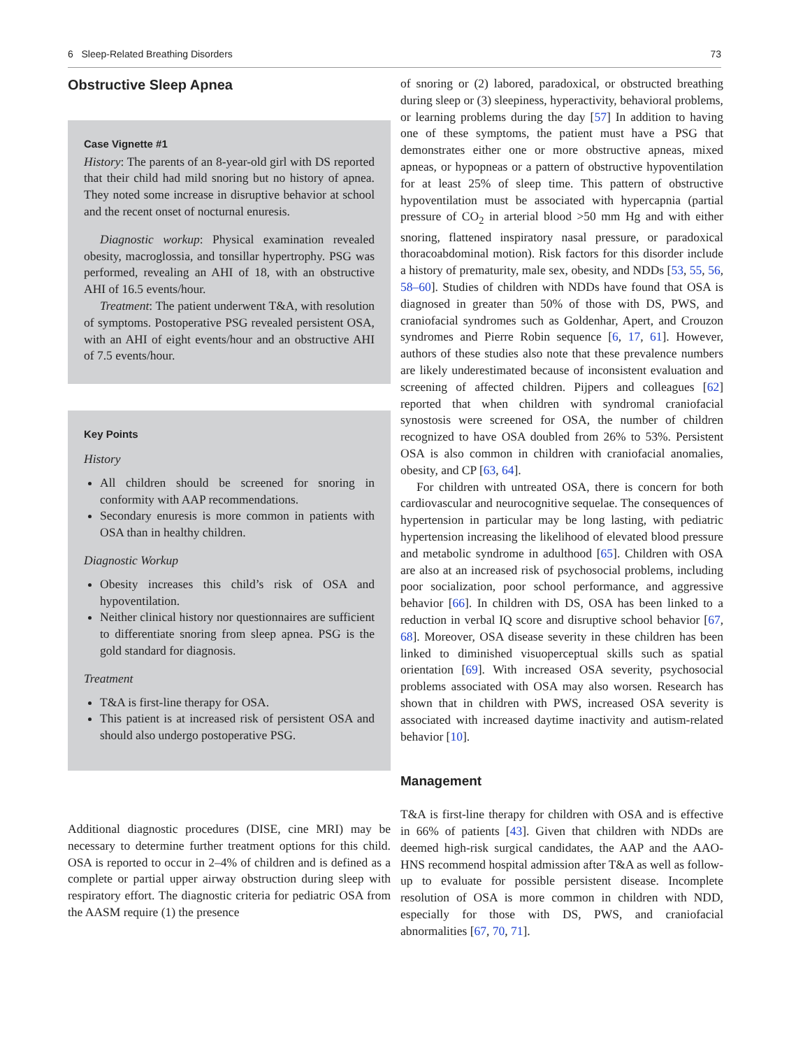6 Sleep-Related Breathing Disorders 73
Obstructive Sleep Apnea
Case Vignette #1
History: The parents of an 8-year-old girl with DS reported that their child had mild snoring but no history of apnea. They noted some increase in disruptive behavior at school and the recent onset of nocturnal enuresis.
Diagnostic workup: Physical examination revealed obesity, macroglossia, and tonsillar hypertrophy. PSG was performed, revealing an AHI of 18, with an obstructive AHI of 16.5 events/hour.
Treatment: The patient underwent T&A, with resolution of symptoms. Postoperative PSG revealed persistent OSA, with an AHI of eight events/hour and an obstructive AHI of 7.5 events/hour.
Key Points
History
All children should be screened for snoring in conformity with AAP recommendations.
Secondary enuresis is more common in patients with OSA than in healthy children.
Diagnostic Workup
Obesity increases this child’s risk of OSA and hypoventilation.
Neither clinical history nor questionnaires are sufficient to differentiate snoring from sleep apnea. PSG is the gold standard for diagnosis.
Treatment
T&A is first-line therapy for OSA.
This patient is at increased risk of persistent OSA and should also undergo postoperative PSG.
Additional diagnostic procedures (DISE, cine MRI) may be necessary to determine further treatment options for this child. OSA is reported to occur in 2–4% of children and is defined as a complete or partial upper airway obstruction during sleep with respiratory effort. The diagnostic criteria for pediatric OSA from the AASM require (1) the presence
of snoring or (2) labored, paradoxical, or obstructed breathing during sleep or (3) sleepiness, hyperactivity, behavioral problems, or learning problems during the day [57] In addition to having one of these symptoms, the patient must have a PSG that demonstrates either one or more obstructive apneas, mixed apneas, or hypopneas or a pattern of obstructive hypoventilation for at least 25% of sleep time. This pattern of obstructive hypoventilation must be associated with hypercapnia (partial pressure of CO<sub>2</sub> in arterial blood >50 mm Hg and with either snoring, flattened inspiratory nasal pressure, or paradoxical thoracoabdominal motion). Risk factors for this disorder include a history of prematurity, male sex, obesity, and NDDs [53, 55, 56, 58–60]. Studies of children with NDDs have found that OSA is diagnosed in greater than 50% of those with DS, PWS, and craniofacial syndromes such as Goldenhar, Apert, and Crouzon syndromes and Pierre Robin sequence [6, 17, 61]. However, authors of these studies also note that these prevalence numbers are likely underestimated because of inconsistent evaluation and screening of affected children. Pijpers and colleagues [62] reported that when children with syndromal craniofacial synostosis were screened for OSA, the number of children recognized to have OSA doubled from 26% to 53%. Persistent OSA is also common in children with craniofacial anomalies, obesity, and CP [63, 64].
For children with untreated OSA, there is concern for both cardiovascular and neurocognitive sequelae. The consequences of hypertension in particular may be long lasting, with pediatric hypertension increasing the likelihood of elevated blood pressure and metabolic syndrome in adulthood [65]. Children with OSA are also at an increased risk of psychosocial problems, including poor socialization, poor school performance, and aggressive behavior [66]. In children with DS, OSA has been linked to a reduction in verbal IQ score and disruptive school behavior [67, 68]. Moreover, OSA disease severity in these children has been linked to diminished visuoperceptual skills such as spatial orientation [69]. With increased OSA severity, psychosocial problems associated with OSA may also worsen. Research has shown that in children with PWS, increased OSA severity is associated with increased daytime inactivity and autism-related behavior [10].
Management
T&A is first-line therapy for children with OSA and is effective in 66% of patients [43]. Given that children with NDDs are deemed high-risk surgical candidates, the AAP and the AAO-HNS recommend hospital admission after T&A as well as follow-up to evaluate for possible persistent disease. Incomplete resolution of OSA is more common in children with NDD, especially for those with DS, PWS, and craniofacial abnormalities [67, 70, 71].